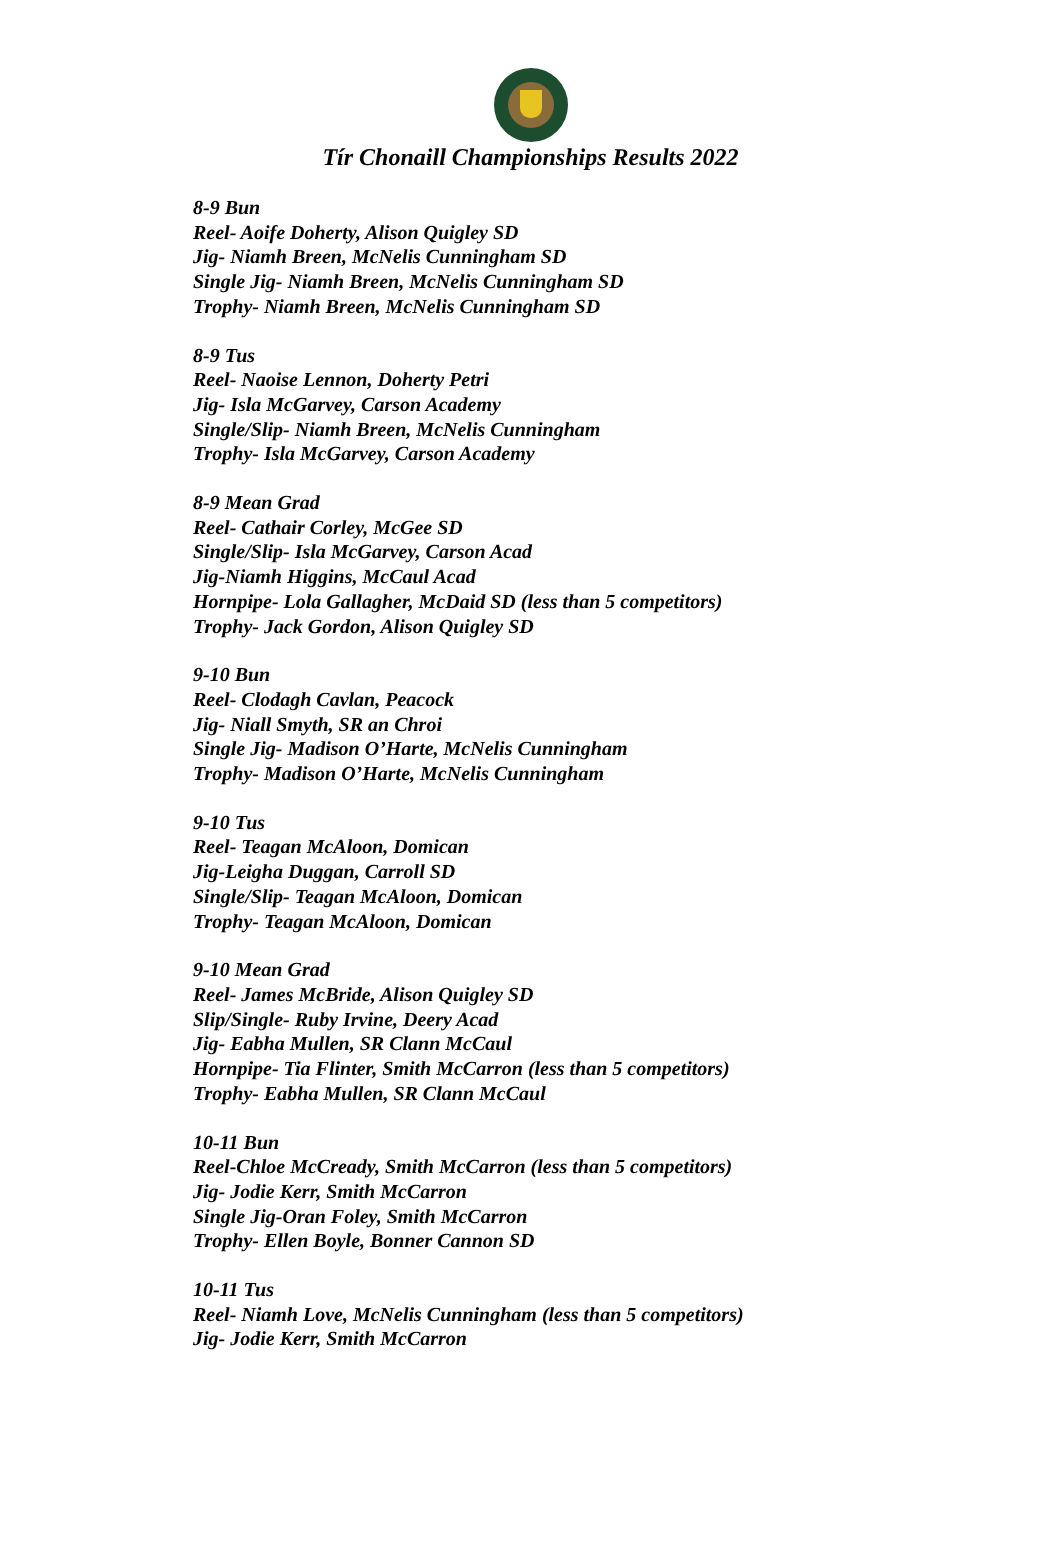Tír Chonaill Championships Results 2022
8-9 Bun
Reel- Aoife Doherty, Alison Quigley SD
Jig- Niamh Breen, McNelis Cunningham SD
Single Jig- Niamh Breen, McNelis Cunningham SD
Trophy- Niamh Breen, McNelis Cunningham SD
8-9 Tus
Reel- Naoise Lennon, Doherty Petri
Jig- Isla McGarvey, Carson Academy
Single/Slip- Niamh Breen, McNelis Cunningham
Trophy- Isla McGarvey, Carson Academy
8-9 Mean Grad
Reel- Cathair Corley, McGee SD
Single/Slip- Isla McGarvey, Carson Acad
Jig-Niamh Higgins, McCaul Acad
Hornpipe- Lola Gallagher, McDaid SD (less than 5 competitors)
Trophy- Jack Gordon, Alison Quigley SD
9-10 Bun
Reel- Clodagh Cavlan, Peacock
Jig- Niall Smyth, SR an Chroi
Single Jig- Madison O’Harte, McNelis Cunningham
Trophy- Madison O’Harte, McNelis Cunningham
9-10 Tus
Reel- Teagan McAloon, Domican
Jig-Leigha Duggan, Carroll SD
Single/Slip- Teagan McAloon, Domican
Trophy- Teagan McAloon, Domican
9-10 Mean Grad
Reel- James McBride, Alison Quigley SD
Slip/Single- Ruby Irvine, Deery Acad
Jig- Eabha Mullen, SR Clann McCaul
Hornpipe- Tia Flinter, Smith McCarron (less than 5 competitors)
Trophy- Eabha Mullen, SR Clann McCaul
10-11 Bun
Reel-Chloe McCready, Smith McCarron (less than 5 competitors)
Jig- Jodie Kerr, Smith McCarron
Single Jig-Oran Foley, Smith McCarron
Trophy- Ellen Boyle, Bonner Cannon SD
10-11 Tus
Reel- Niamh Love, McNelis Cunningham (less than 5 competitors)
Jig- Jodie Kerr, Smith McCarron